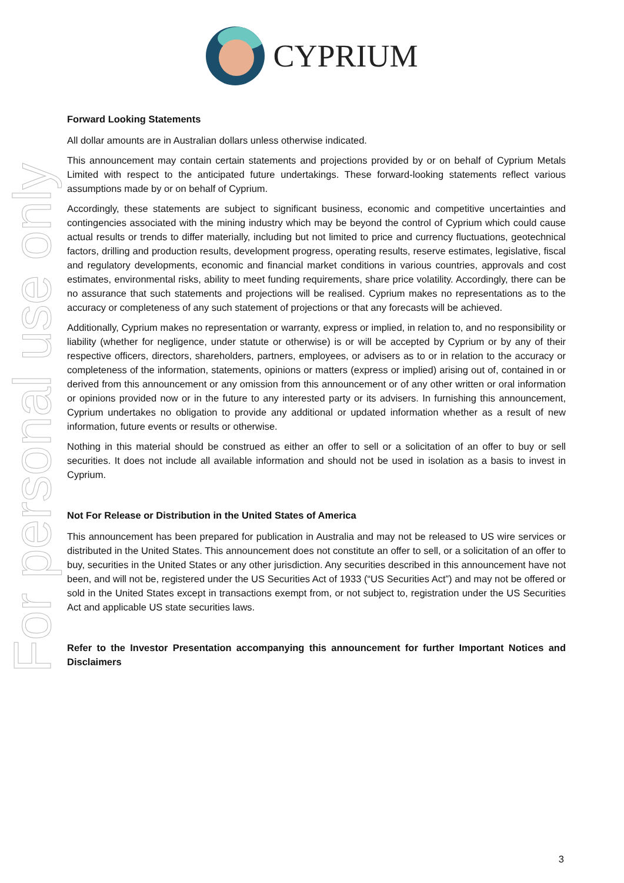For personal use only
CYPRIUM
Forward Looking Statements
All dollar amounts are in Australian dollars unless otherwise indicated.
This announcement may contain certain statements and projections provided by or on behalf of Cyprium Metals Limited with respect to the anticipated future undertakings. These forward-looking statements reflect various assumptions made by or on behalf of Cyprium.
Accordingly, these statements are subject to significant business, economic and competitive uncertainties and contingencies associated with the mining industry which may be beyond the control of Cyprium which could cause actual results or trends to differ materially, including but not limited to price and currency fluctuations, geotechnical factors, drilling and production results, development progress, operating results, reserve estimates, legislative, fiscal and regulatory developments, economic and financial market conditions in various countries, approvals and cost estimates, environmental risks, ability to meet funding requirements, share price volatility. Accordingly, there can be no assurance that such statements and projections will be realised. Cyprium makes no representations as to the accuracy or completeness of any such statement of projections or that any forecasts will be achieved.
Additionally, Cyprium makes no representation or warranty, express or implied, in relation to, and no responsibility or liability (whether for negligence, under statute or otherwise) is or will be accepted by Cyprium or by any of their respective officers, directors, shareholders, partners, employees, or advisers as to or in relation to the accuracy or completeness of the information, statements, opinions or matters (express or implied) arising out of, contained in or derived from this announcement or any omission from this announcement or of any other written or oral information or opinions provided now or in the future to any interested party or its advisers. In furnishing this announcement, Cyprium undertakes no obligation to provide any additional or updated information whether as a result of new information, future events or results or otherwise.
Nothing in this material should be construed as either an offer to sell or a solicitation of an offer to buy or sell securities. It does not include all available information and should not be used in isolation as a basis to invest in Cyprium.
Not For Release or Distribution in the United States of America
This announcement has been prepared for publication in Australia and may not be released to US wire services or distributed in the United States. This announcement does not constitute an offer to sell, or a solicitation of an offer to buy, securities in the United States or any other jurisdiction. Any securities described in this announcement have not been, and will not be, registered under the US Securities Act of 1933 (“US Securities Act”) and may not be offered or sold in the United States except in transactions exempt from, or not subject to, registration under the US Securities Act and applicable US state securities laws.
Refer to the Investor Presentation accompanying this announcement for further Important Notices and Disclaimers
3